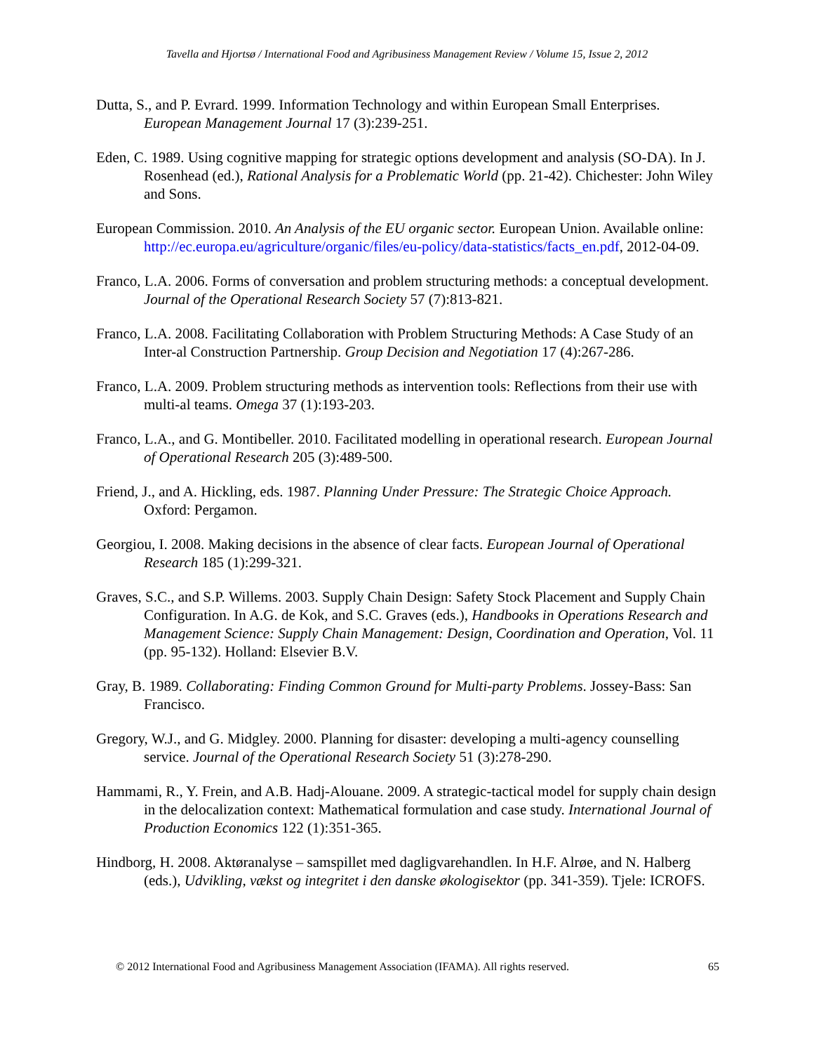Tavella and Hjortsø / International Food and Agribusiness Management Review / Volume 15, Issue 2, 2012
Dutta, S., and P. Evrard. 1999. Information Technology and within European Small Enterprises. European Management Journal 17 (3):239-251.
Eden, C. 1989. Using cognitive mapping for strategic options development and analysis (SO-DA). In J. Rosenhead (ed.), Rational Analysis for a Problematic World (pp. 21-42). Chichester: John Wiley and Sons.
European Commission. 2010. An Analysis of the EU organic sector. European Union. Available online: http://ec.europa.eu/agriculture/organic/files/eu-policy/data-statistics/facts_en.pdf, 2012-04-09.
Franco, L.A. 2006. Forms of conversation and problem structuring methods: a conceptual development. Journal of the Operational Research Society 57 (7):813-821.
Franco, L.A. 2008. Facilitating Collaboration with Problem Structuring Methods: A Case Study of an Inter-al Construction Partnership. Group Decision and Negotiation 17 (4):267-286.
Franco, L.A. 2009. Problem structuring methods as intervention tools: Reflections from their use with multi-al teams. Omega 37 (1):193-203.
Franco, L.A., and G. Montibeller. 2010. Facilitated modelling in operational research. European Journal of Operational Research 205 (3):489-500.
Friend, J., and A. Hickling, eds. 1987. Planning Under Pressure: The Strategic Choice Approach. Oxford: Pergamon.
Georgiou, I. 2008. Making decisions in the absence of clear facts. European Journal of Operational Research 185 (1):299-321.
Graves, S.C., and S.P. Willems. 2003. Supply Chain Design: Safety Stock Placement and Supply Chain Configuration. In A.G. de Kok, and S.C. Graves (eds.), Handbooks in Operations Research and Management Science: Supply Chain Management: Design, Coordination and Operation, Vol. 11 (pp. 95-132). Holland: Elsevier B.V.
Gray, B. 1989. Collaborating: Finding Common Ground for Multi-party Problems. Jossey-Bass: San Francisco.
Gregory, W.J., and G. Midgley. 2000. Planning for disaster: developing a multi-agency counselling service. Journal of the Operational Research Society 51 (3):278-290.
Hammami, R., Y. Frein, and A.B. Hadj-Alouane. 2009. A strategic-tactical model for supply chain design in the delocalization context: Mathematical formulation and case study. International Journal of Production Economics 122 (1):351-365.
Hindborg, H. 2008. Aktøranalyse – samspillet med dagligvarehandlen. In H.F. Alrøe, and N. Halberg (eds.), Udvikling, vækst og integritet i den danske økologisektor (pp. 341-359). Tjele: ICROFS.
© 2012 International Food and Agribusiness Management Association (IFAMA). All rights reserved. 65